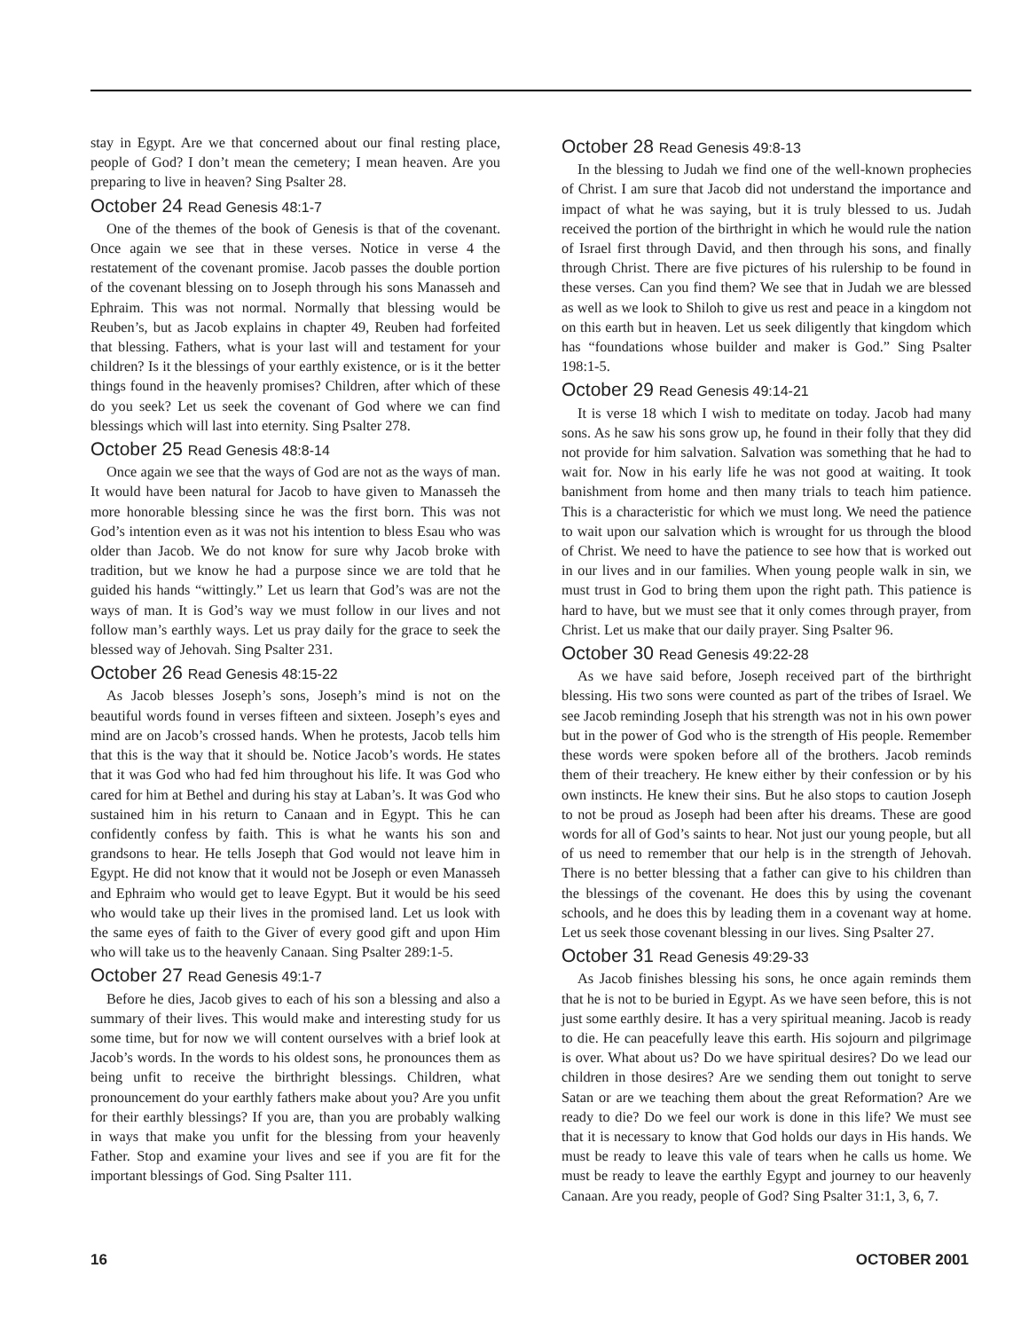stay in Egypt. Are we that concerned about our final resting place, people of God? I don’t mean the cemetery; I mean heaven. Are you preparing to live in heaven? Sing Psalter 28.
October 24 Read Genesis 48:1-7
One of the themes of the book of Genesis is that of the covenant. Once again we see that in these verses. Notice in verse 4 the restatement of the covenant promise. Jacob passes the double portion of the covenant blessing on to Joseph through his sons Manasseh and Ephraim. This was not normal. Normally that blessing would be Reuben’s, but as Jacob explains in chapter 49, Reuben had forfeited that blessing. Fathers, what is your last will and testament for your children? Is it the blessings of your earthly existence, or is it the better things found in the heavenly promises? Children, after which of these do you seek? Let us seek the covenant of God where we can find blessings which will last into eternity. Sing Psalter 278.
October 25 Read Genesis 48:8-14
Once again we see that the ways of God are not as the ways of man. It would have been natural for Jacob to have given to Manasseh the more honorable blessing since he was the first born. This was not God’s intention even as it was not his intention to bless Esau who was older than Jacob. We do not know for sure why Jacob broke with tradition, but we know he had a purpose since we are told that he guided his hands “wittingly.” Let us learn that God’s was are not the ways of man. It is God’s way we must follow in our lives and not follow man’s earthly ways. Let us pray daily for the grace to seek the blessed way of Jehovah. Sing Psalter 231.
October 26 Read Genesis 48:15-22
As Jacob blesses Joseph’s sons, Joseph’s mind is not on the beautiful words found in verses fifteen and sixteen. Joseph’s eyes and mind are on Jacob’s crossed hands. When he protests, Jacob tells him that this is the way that it should be. Notice Jacob’s words. He states that it was God who had fed him throughout his life. It was God who cared for him at Bethel and during his stay at Laban’s. It was God who sustained him in his return to Canaan and in Egypt. This he can confidently confess by faith. This is what he wants his son and grandsons to hear. He tells Joseph that God would not leave him in Egypt. He did not know that it would not be Joseph or even Manasseh and Ephraim who would get to leave Egypt. But it would be his seed who would take up their lives in the promised land. Let us look with the same eyes of faith to the Giver of every good gift and upon Him who will take us to the heavenly Canaan. Sing Psalter 289:1-5.
October 27 Read Genesis 49:1-7
Before he dies, Jacob gives to each of his son a blessing and also a summary of their lives. This would make and interesting study for us some time, but for now we will content ourselves with a brief look at Jacob’s words. In the words to his oldest sons, he pronounces them as being unfit to receive the birthright blessings. Children, what pronouncement do your earthly fathers make about you? Are you unfit for their earthly blessings? If you are, than you are probably walking in ways that make you unfit for the blessing from your heavenly Father. Stop and examine your lives and see if you are fit for the important blessings of God. Sing Psalter 111.
October 28 Read Genesis 49:8-13
In the blessing to Judah we find one of the well-known prophecies of Christ. I am sure that Jacob did not understand the importance and impact of what he was saying, but it is truly blessed to us. Judah received the portion of the birthright in which he would rule the nation of Israel first through David, and then through his sons, and finally through Christ. There are five pictures of his rulership to be found in these verses. Can you find them? We see that in Judah we are blessed as well as we look to Shiloh to give us rest and peace in a kingdom not on this earth but in heaven. Let us seek diligently that kingdom which has “foundations whose builder and maker is God.” Sing Psalter 198:1-5.
October 29 Read Genesis 49:14-21
It is verse 18 which I wish to meditate on today. Jacob had many sons. As he saw his sons grow up, he found in their folly that they did not provide for him salvation. Salvation was something that he had to wait for. Now in his early life he was not good at waiting. It took banishment from home and then many trials to teach him patience. This is a characteristic for which we must long. We need the patience to wait upon our salvation which is wrought for us through the blood of Christ. We need to have the patience to see how that is worked out in our lives and in our families. When young people walk in sin, we must trust in God to bring them upon the right path. This patience is hard to have, but we must see that it only comes through prayer, from Christ. Let us make that our daily prayer. Sing Psalter 96.
October 30 Read Genesis 49:22-28
As we have said before, Joseph received part of the birthright blessing. His two sons were counted as part of the tribes of Israel. We see Jacob reminding Joseph that his strength was not in his own power but in the power of God who is the strength of His people. Remember these words were spoken before all of the brothers. Jacob reminds them of their treachery. He knew either by their confession or by his own instincts. He knew their sins. But he also stops to caution Joseph to not be proud as Joseph had been after his dreams. These are good words for all of God’s saints to hear. Not just our young people, but all of us need to remember that our help is in the strength of Jehovah. There is no better blessing that a father can give to his children than the blessings of the covenant. He does this by using the covenant schools, and he does this by leading them in a covenant way at home. Let us seek those covenant blessing in our lives. Sing Psalter 27.
October 31 Read Genesis 49:29-33
As Jacob finishes blessing his sons, he once again reminds them that he is not to be buried in Egypt. As we have seen before, this is not just some earthly desire. It has a very spiritual meaning. Jacob is ready to die. He can peacefully leave this earth. His sojourn and pilgrimage is over. What about us? Do we have spiritual desires? Do we lead our children in those desires? Are we sending them out tonight to serve Satan or are we teaching them about the great Reformation? Are we ready to die? Do we feel our work is done in this life? We must see that it is necessary to know that God holds our days in His hands. We must be ready to leave this vale of tears when he calls us home. We must be ready to leave the earthly Egypt and journey to our heavenly Canaan. Are you ready, people of God? Sing Psalter 31:1, 3, 6, 7.
16 OCTOBER 2001